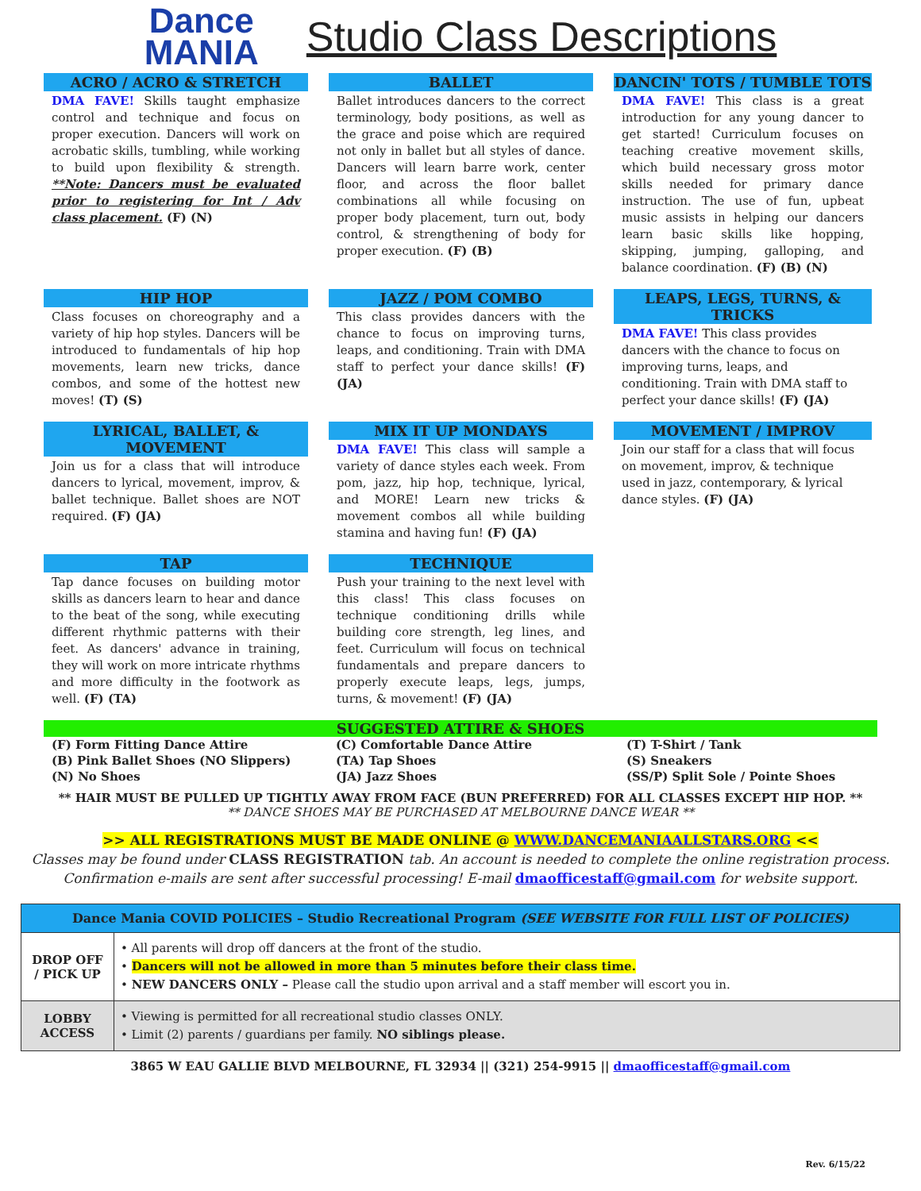Dance
MANIA
Studio Class Descriptions
ACRO / ACRO & STRETCH
DMA FAVE! Skills taught emphasize control and technique and focus on proper execution. Dancers will work on acrobatic skills, tumbling, while working to build upon flexibility & strength. **Note: Dancers must be evaluated prior to registering for Int / Adv class placement. (F) (N)
BALLET
Ballet introduces dancers to the correct terminology, body positions, as well as the grace and poise which are required not only in ballet but all styles of dance. Dancers will learn barre work, center floor, and across the floor ballet combinations all while focusing on proper body placement, turn out, body control, & strengthening of body for proper execution. (F) (B)
DANCIN' TOTS / TUMBLE TOTS
DMA FAVE! This class is a great introduction for any young dancer to get started! Curriculum focuses on teaching creative movement skills, which build necessary gross motor skills needed for primary dance instruction. The use of fun, upbeat music assists in helping our dancers learn basic skills like hopping, skipping, jumping, galloping, and balance coordination. (F) (B) (N)
HIP HOP
Class focuses on choreography and a variety of hip hop styles. Dancers will be introduced to fundamentals of hip hop movements, learn new tricks, dance combos, and some of the hottest new moves! (T) (S)
JAZZ / POM COMBO
This class provides dancers with the chance to focus on improving turns, leaps, and conditioning. Train with DMA staff to perfect your dance skills! (F) (JA)
LEAPS, LEGS, TURNS, & TRICKS
DMA FAVE! This class provides dancers with the chance to focus on improving turns, leaps, and conditioning. Train with DMA staff to perfect your dance skills! (F) (JA)
LYRICAL, BALLET, & MOVEMENT
Join us for a class that will introduce dancers to lyrical, movement, improv, & ballet technique. Ballet shoes are NOT required. (F) (JA)
MIX IT UP MONDAYS
DMA FAVE! This class will sample a variety of dance styles each week. From pom, jazz, hip hop, technique, lyrical, and MORE! Learn new tricks & movement combos all while building stamina and having fun! (F) (JA)
MOVEMENT / IMPROV
Join our staff for a class that will focus on movement, improv, & technique used in jazz, contemporary, & lyrical dance styles. (F) (JA)
TAP
Tap dance focuses on building motor skills as dancers learn to hear and dance to the beat of the song, while executing different rhythmic patterns with their feet. As dancers' advance in training, they will work on more intricate rhythms and more difficulty in the footwork as well. (F) (TA)
TECHNIQUE
Push your training to the next level with this class! This class focuses on technique conditioning drills while building core strength, leg lines, and feet. Curriculum will focus on technical fundamentals and prepare dancers to properly execute leaps, legs, jumps, turns, & movement! (F) (JA)
SUGGESTED ATTIRE & SHOES
(F) Form Fitting Dance Attire
(B) Pink Ballet Shoes (NO Slippers)
(N) No Shoes
(C) Comfortable Dance Attire
(TA) Tap Shoes
(JA) Jazz Shoes
(T) T-Shirt / Tank
(S) Sneakers
(SS/P) Split Sole / Pointe Shoes
** HAIR MUST BE PULLED UP TIGHTLY AWAY FROM FACE (BUN PREFERRED) FOR ALL CLASSES EXCEPT HIP HOP. **
** DANCE SHOES MAY BE PURCHASED AT MELBOURNE DANCE WEAR **
>> ALL REGISTRATIONS MUST BE MADE ONLINE @ WWW.DANCEMANIAALLSTARS.ORG <<
Classes may be found under CLASS REGISTRATION tab. An account is needed to complete the online registration process.
Confirmation e-mails are sent after successful processing! E-mail dmaofficestaff@gmail.com for website support.
| Dance Mania COVID POLICIES – Studio Recreational Program (SEE WEBSITE FOR FULL LIST OF POLICIES) | |
| --- | --- |
| DROP OFF / PICK UP | • All parents will drop off dancers at the front of the studio. • Dancers will not be allowed in more than 5 minutes before their class time. • NEW DANCERS ONLY – Please call the studio upon arrival and a staff member will escort you in. |
| LOBBY ACCESS | • Viewing is permitted for all recreational studio classes ONLY. • Limit (2) parents / guardians per family. NO siblings please. |
3865 W EAU GALLIE BLVD MELBOURNE, FL 32934 || (321) 254-9915 || dmaofficestaff@gmail.com
Rev. 6/15/22